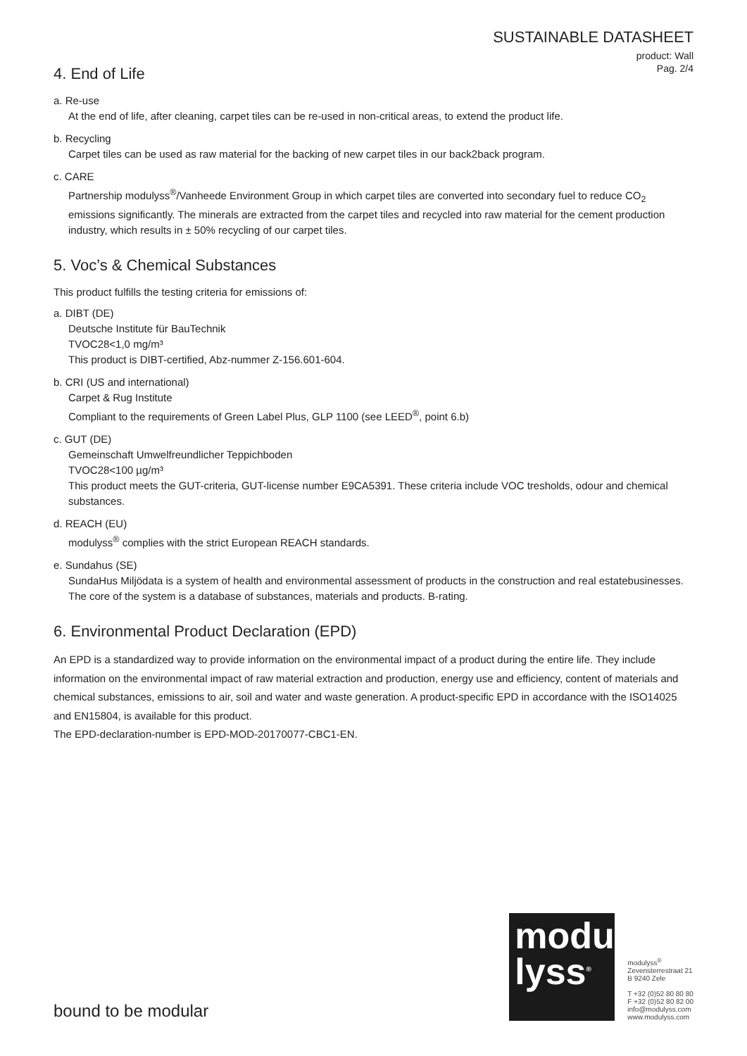SUSTAINABLE DATASHEET
product: Wall
Pag. 2/4
4. End of Life
a. Re-use
At the end of life, after cleaning, carpet tiles can be re-used in non-critical areas, to extend the product life.
b. Recycling
Carpet tiles can be used as raw material for the backing of new carpet tiles in our back2back program.
c. CARE
Partnership modulyss<sup>®</sup>/Vanheede Environment Group in which carpet tiles are converted into secondary fuel to reduce CO<sub>2</sub> emissions significantly. The minerals are extracted from the carpet tiles and recycled into raw material for the cement production industry, which results in ± 50% recycling of our carpet tiles.
5. Voc’s & Chemical Substances
This product fulfills the testing criteria for emissions of:
a. DIBT (DE)
Deutsche Institute für BauTechnik
TVOC28<1,0 mg/m³
This product is DIBT-certified, Abz-nummer Z-156.601-604.
b. CRI (US and international)
Carpet & Rug Institute
Compliant to the requirements of Green Label Plus, GLP 1100 (see LEED<sup>®</sup>, point 6.b)
c. GUT (DE)
Gemeinschaft Umwelfreundlicher Teppichboden
TVOC28<100 µg/m³
This product meets the GUT-criteria, GUT-license number E9CA5391. These criteria include VOC tresholds, odour and chemical substances.
d. REACH (EU)
modulyss<sup>®</sup> complies with the strict European REACH standards.
e. Sundahus (SE)
SundaHus Miljödata is a system of health and environmental assessment of products in the construction and real estatebusinesses. The core of the system is a database of substances, materials and products. B-rating.
6. Environmental Product Declaration (EPD)
An EPD is a standardized way to provide information on the environmental impact of a product during the entire life. They include information on the environmental impact of raw material extraction and production, energy use and efficiency, content of materials and chemical substances, emissions to air, soil and water and waste generation. A product-specific EPD in accordance with the ISO14025 and EN15804, is available for this product.
The EPD-declaration-number is EPD-MOD-20170077-CBC1-EN.
bound to be modular
modu
lyss<sup>®</sup>
modulyss<sup>®</sup>
Zevensterrestraat 21
B 9240 Zele
T +32 (0)52 80 80 80
F +32 (0)52 80 82 00
info@modulyss.com
www.modulyss.com